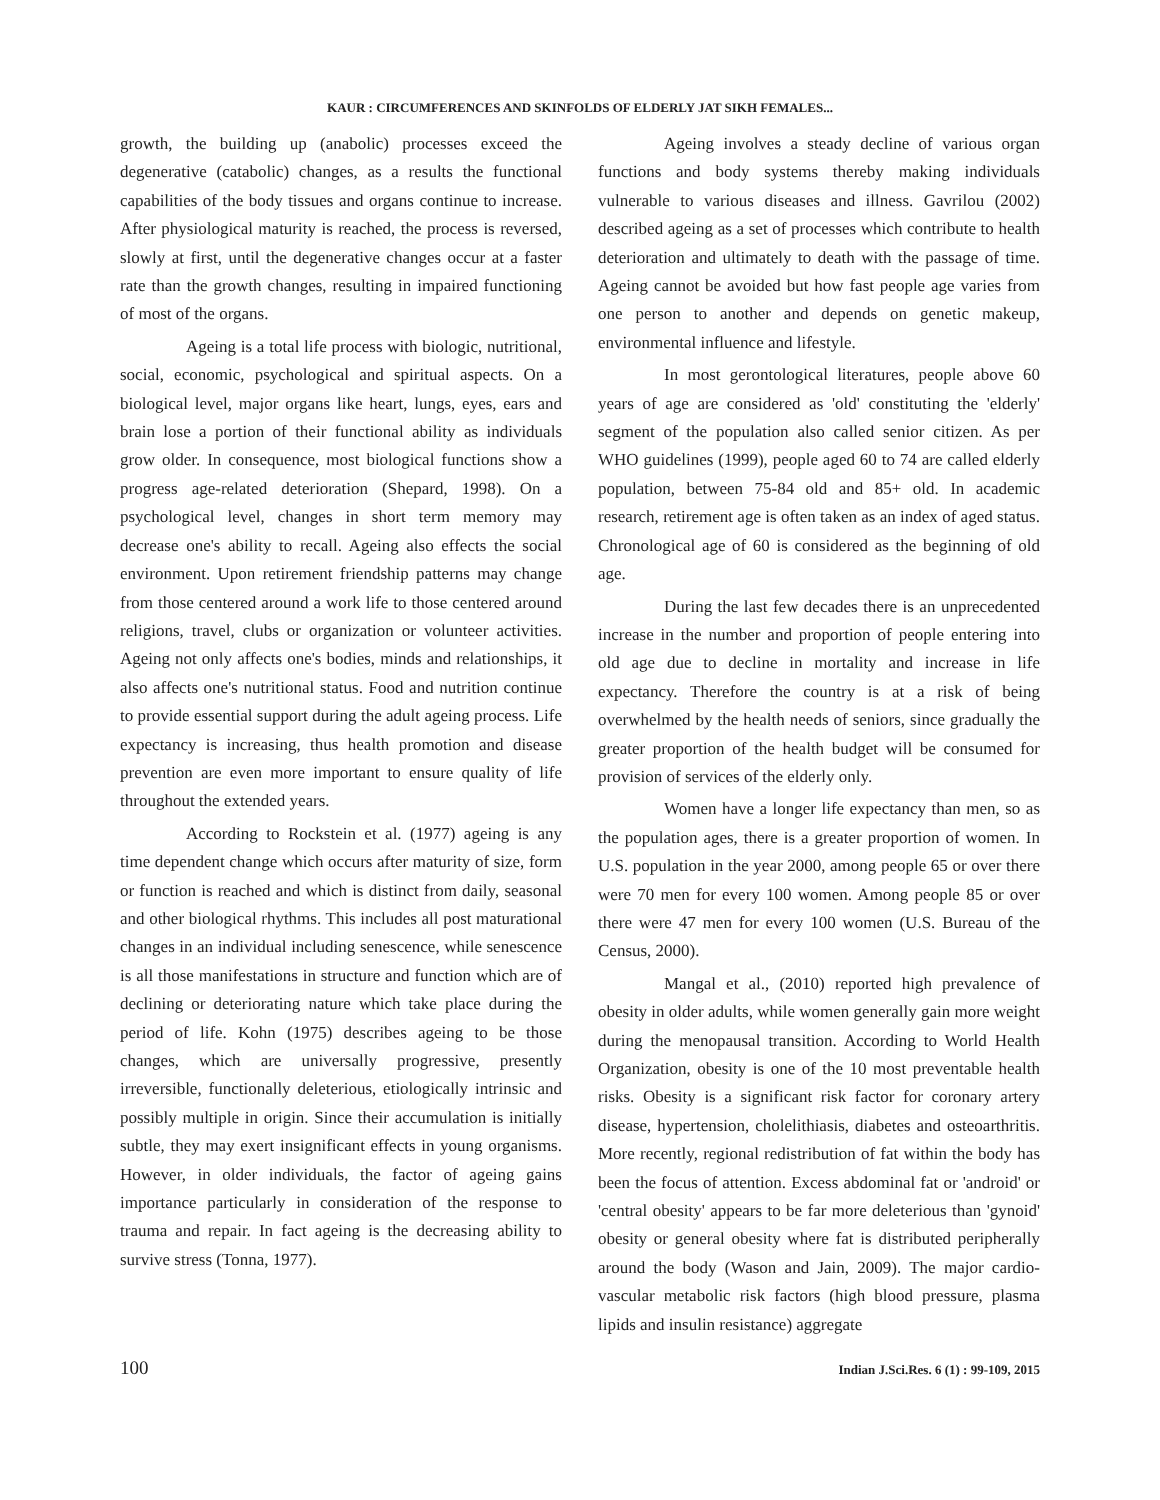KAUR : CIRCUMFERENCES AND SKINFOLDS OF ELDERLY JAT SIKH FEMALES...
growth, the building up (anabolic) processes exceed the degenerative (catabolic) changes, as a results the functional capabilities of the body tissues and organs continue to increase. After physiological maturity is reached, the process is reversed, slowly at first, until the degenerative changes occur at a faster rate than the growth changes, resulting in impaired functioning of most of the organs.
Ageing is a total life process with biologic, nutritional, social, economic, psychological and spiritual aspects. On a biological level, major organs like heart, lungs, eyes, ears and brain lose a portion of their functional ability as individuals grow older. In consequence, most biological functions show a progress age-related deterioration (Shepard, 1998). On a psychological level, changes in short term memory may decrease one's ability to recall. Ageing also effects the social environment. Upon retirement friendship patterns may change from those centered around a work life to those centered around religions, travel, clubs or organization or volunteer activities. Ageing not only affects one's bodies, minds and relationships, it also affects one's nutritional status. Food and nutrition continue to provide essential support during the adult ageing process. Life expectancy is increasing, thus health promotion and disease prevention are even more important to ensure quality of life throughout the extended years.
According to Rockstein et al. (1977) ageing is any time dependent change which occurs after maturity of size, form or function is reached and which is distinct from daily, seasonal and other biological rhythms. This includes all post maturational changes in an individual including senescence, while senescence is all those manifestations in structure and function which are of declining or deteriorating nature which take place during the period of life. Kohn (1975) describes ageing to be those changes, which are universally progressive, presently irreversible, functionally deleterious, etiologically intrinsic and possibly multiple in origin. Since their accumulation is initially subtle, they may exert insignificant effects in young organisms. However, in older individuals, the factor of ageing gains importance particularly in consideration of the response to trauma and repair. In fact ageing is the decreasing ability to survive stress (Tonna, 1977).
Ageing involves a steady decline of various organ functions and body systems thereby making individuals vulnerable to various diseases and illness. Gavrilou (2002) described ageing as a set of processes which contribute to health deterioration and ultimately to death with the passage of time. Ageing cannot be avoided but how fast people age varies from one person to another and depends on genetic makeup, environmental influence and lifestyle.
In most gerontological literatures, people above 60 years of age are considered as 'old' constituting the 'elderly' segment of the population also called senior citizen. As per WHO guidelines (1999), people aged 60 to 74 are called elderly population, between 75-84 old and 85+ old. In academic research, retirement age is often taken as an index of aged status. Chronological age of 60 is considered as the beginning of old age.
During the last few decades there is an unprecedented increase in the number and proportion of people entering into old age due to decline in mortality and increase in life expectancy. Therefore the country is at a risk of being overwhelmed by the health needs of seniors, since gradually the greater proportion of the health budget will be consumed for provision of services of the elderly only.
Women have a longer life expectancy than men, so as the population ages, there is a greater proportion of women. In U.S. population in the year 2000, among people 65 or over there were 70 men for every 100 women. Among people 85 or over there were 47 men for every 100 women (U.S. Bureau of the Census, 2000).
Mangal et al., (2010) reported high prevalence of obesity in older adults, while women generally gain more weight during the menopausal transition. According to World Health Organization, obesity is one of the 10 most preventable health risks. Obesity is a significant risk factor for coronary artery disease, hypertension, cholelithiasis, diabetes and osteoarthritis. More recently, regional redistribution of fat within the body has been the focus of attention. Excess abdominal fat or 'android' or 'central obesity' appears to be far more deleterious than 'gynoid' obesity or general obesity where fat is distributed peripherally around the body (Wason and Jain, 2009). The major cardio-vascular metabolic risk factors (high blood pressure, plasma lipids and insulin resistance) aggregate
100 Indian J.Sci.Res. 6 (1) : 99-109, 2015